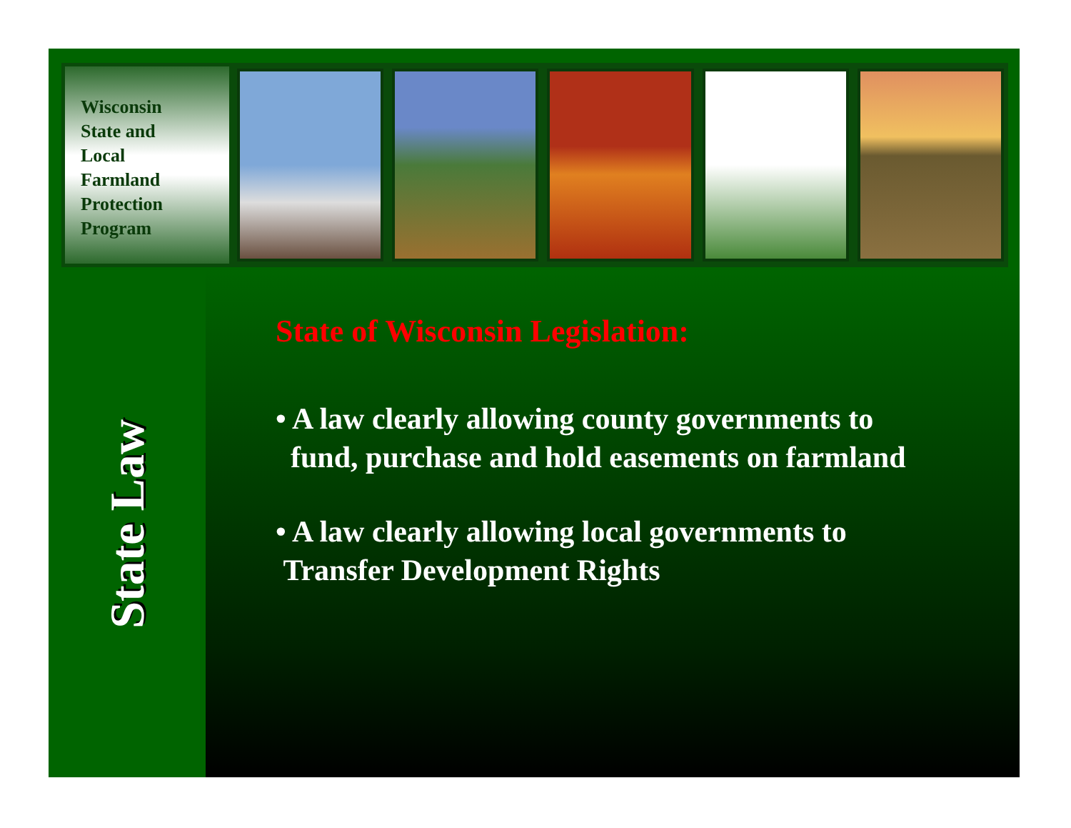Wisconsin
State and
Local
Farmland
Protection
Program
State Law
State of Wisconsin Legislation:
• A law clearly allowing county governments to
fund, purchase and hold easements on farmland
• A law clearly allowing local governments to
Transfer Development Rights